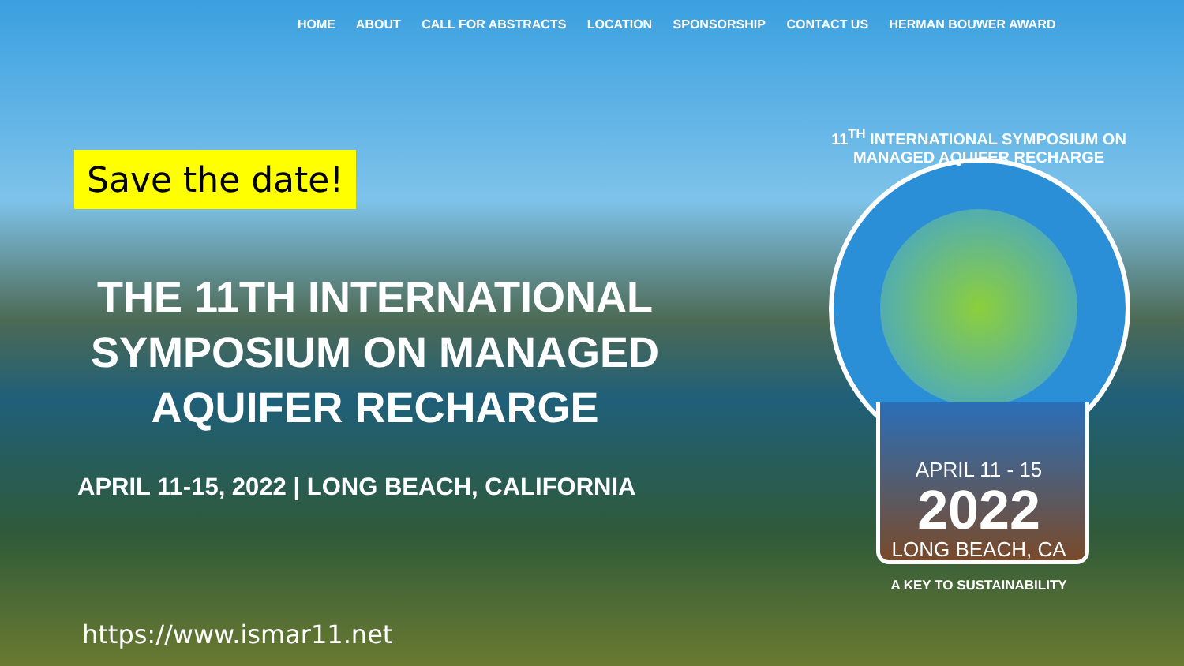HOME ABOUT CALL FOR ABSTRACTS LOCATION SPONSORSHIP CONTACT US HERMAN BOUWER AWARD
Save the date!
THE 11TH INTERNATIONAL SYMPOSIUM ON MANAGED AQUIFER RECHARGE
APRIL 11-15, 2022 | LONG BEACH, CALIFORNIA
https://www.ismar11.net
11<sup>TH</sup> INTERNATIONAL SYMPOSIUM ON MANAGED AQUIFER RECHARGE
APRIL 11 - 15
2022
LONG BEACH, CA
A KEY TO SUSTAINABILITY